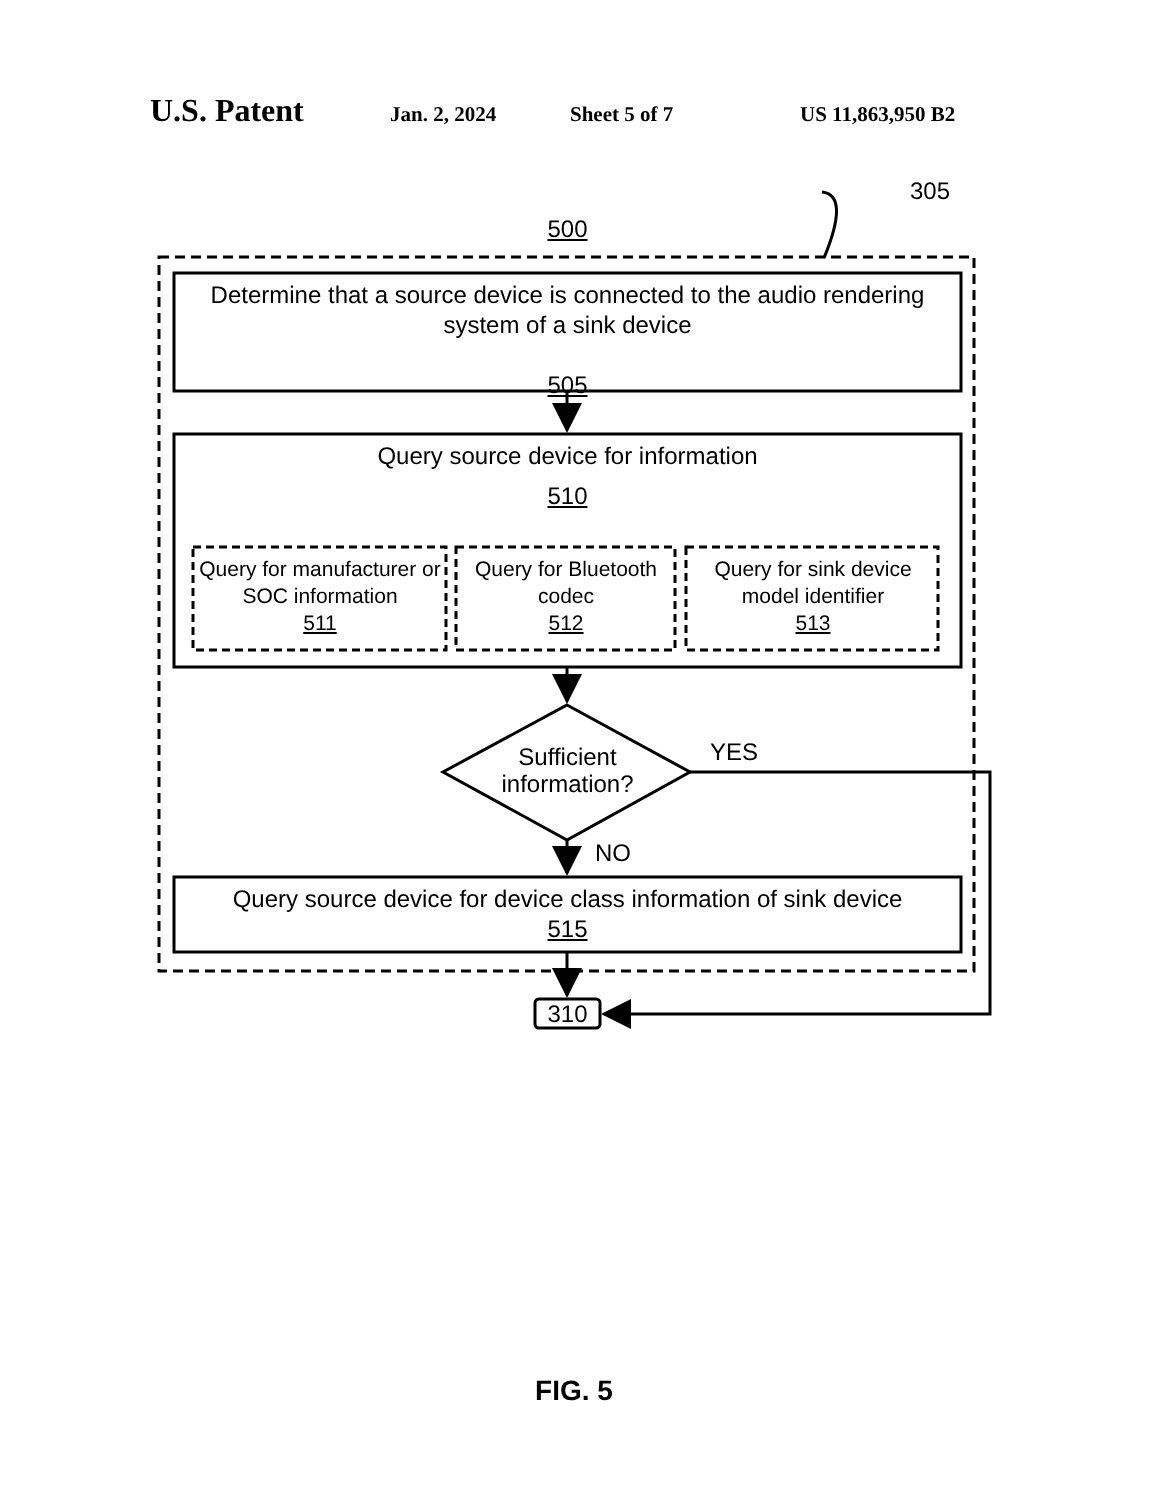U.S. Patent Jan. 2, 2024 Sheet 5 of 7 US 11,863,950 B2
305
500
Determine that a source device is connected to the audio rendering system of a sink device
505
Query source device for information
510
Query for manufacturer or SOC information
511
Query for Bluetooth codec
512
Query for sink device model identifier
513
Sufficient information?
YES
NO
Query source device for device class information of sink device
515
310
FIG. 5